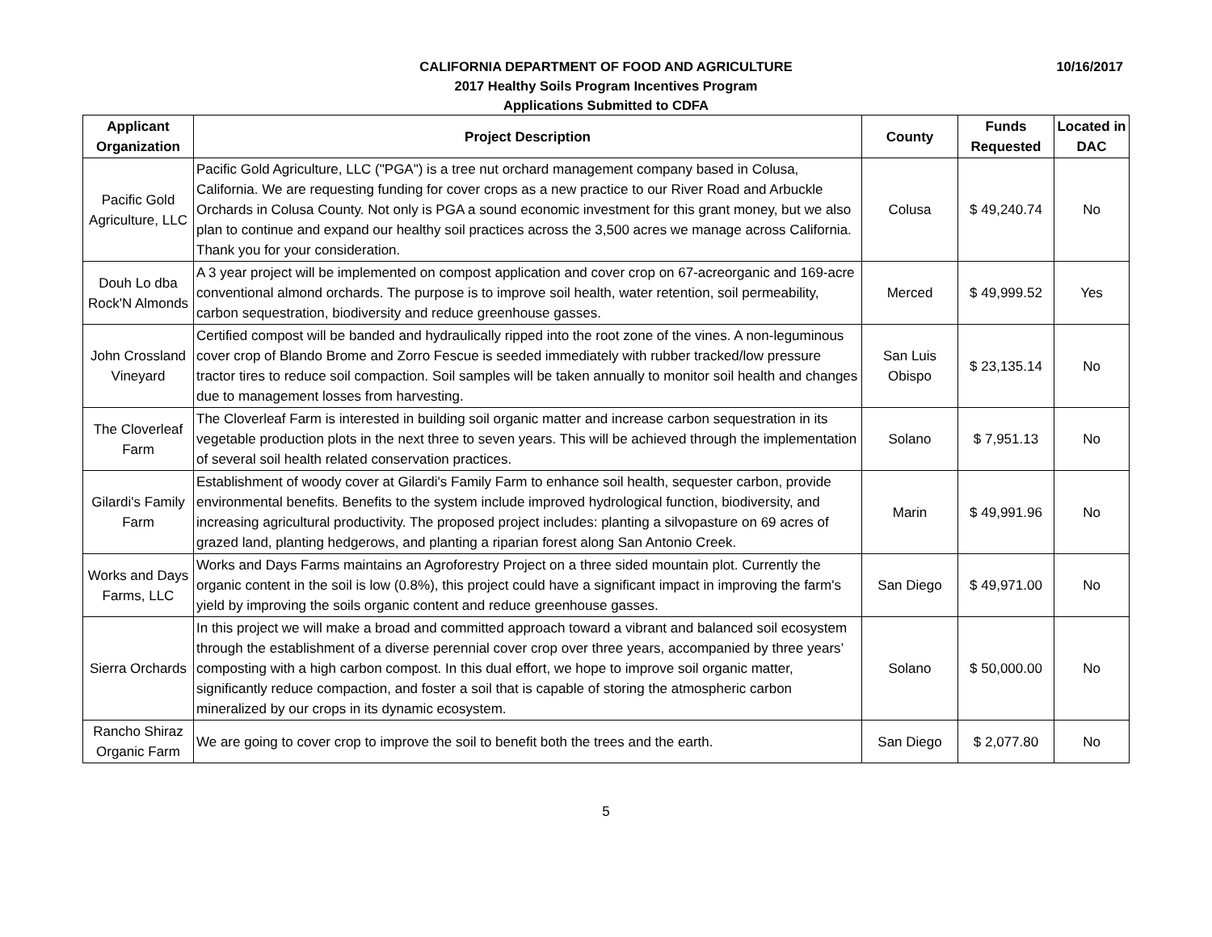10/16/2017
CALIFORNIA DEPARTMENT OF FOOD AND AGRICULTURE
2017 Healthy Soils Program Incentives Program
Applications Submitted to CDFA
| Applicant Organization | Project Description | County | Funds Requested | Located in DAC |
| --- | --- | --- | --- | --- |
| Pacific Gold Agriculture, LLC | Pacific Gold Agriculture, LLC ("PGA") is a tree nut orchard management company based in Colusa, California. We are requesting funding for cover crops as a new practice to our River Road and Arbuckle Orchards in Colusa County. Not only is PGA a sound economic investment for this grant money, but we also plan to continue and expand our healthy soil practices across the 3,500 acres we manage across California. Thank you for your consideration. | Colusa | $ 49,240.74 | No |
| Douh Lo dba Rock'N Almonds | A 3 year project will be implemented on compost application and cover crop on 67-acreorganic and 169-acre conventional almond orchards. The purpose is to improve soil health, water retention, soil permeability, carbon sequestration, biodiversity and reduce greenhouse gasses. | Merced | $ 49,999.52 | Yes |
| John Crossland Vineyard | Certified compost will be banded and hydraulically ripped into the root zone of the vines. A non-leguminous cover crop of Blando Brome and Zorro Fescue is seeded immediately with rubber tracked/low pressure tractor tires to reduce soil compaction. Soil samples will be taken annually to monitor soil health and changes due to management losses from harvesting. | San Luis Obispo | $ 23,135.14 | No |
| The Cloverleaf Farm | The Cloverleaf Farm is interested in building soil organic matter and increase carbon sequestration in its vegetable production plots in the next three to seven years. This will be achieved through the implementation of several soil health related conservation practices. | Solano | $ 7,951.13 | No |
| Gilardi's Family Farm | Establishment of woody cover at Gilardi's Family Farm to enhance soil health, sequester carbon, provide environmental benefits. Benefits to the system include improved hydrological function, biodiversity, and increasing agricultural productivity. The proposed project includes: planting a silvopasture on 69 acres of grazed land, planting hedgerows, and planting a riparian forest along San Antonio Creek. | Marin | $ 49,991.96 | No |
| Works and Days Farms, LLC | Works and Days Farms maintains an Agroforestry Project on a three sided mountain plot. Currently the organic content in the soil is low (0.8%), this project could have a significant impact in improving the farm's yield by improving the soils organic content and reduce greenhouse gasses. | San Diego | $ 49,971.00 | No |
| Sierra Orchards | In this project we will make a broad and committed approach toward a vibrant and balanced soil ecosystem through the establishment of a diverse perennial cover crop over three years, accompanied by three years’ composting with a high carbon compost. In this dual effort, we hope to improve soil organic matter, significantly reduce compaction, and foster a soil that is capable of storing the atmospheric carbon mineralized by our crops in its dynamic ecosystem. | Solano | $ 50,000.00 | No |
| Rancho Shiraz Organic Farm | We are going to cover crop to improve the soil to benefit both the trees and the earth. | San Diego | $ 2,077.80 | No |
5